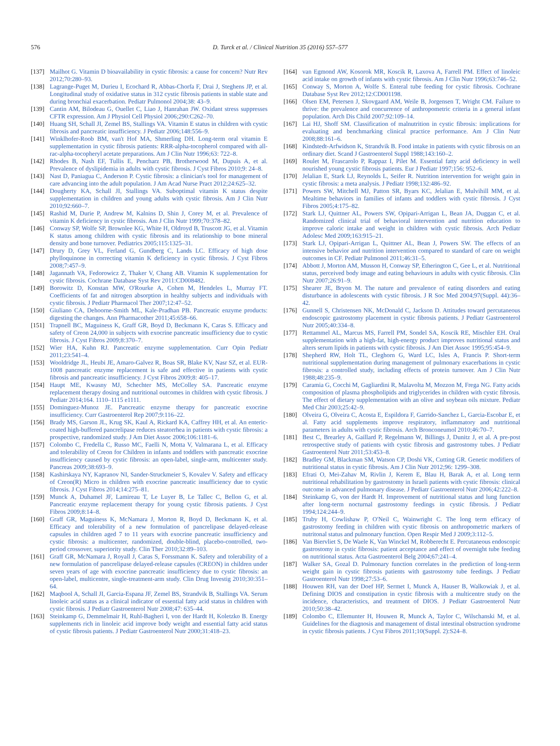576 D. Turck et al. / Clinical Nutrition 35 (2016) 557–577
[137] Mailhot G. Vitamin D bioavailability in cystic fibrosis: a cause for concern? Nutr Rev 2012;70:280–93.
[138] Lagrange-Puget M, Durieu I, Ecochard R, Abbas-Chorfa F, Drai J, Steghens JP, et al. Longitudinal study of oxidative status in 312 cystic fibrosis patients in stable state and during bronchial exacerbation. Pediatr Pulmonol 2004;38: 43–9.
[139] Cantin AM, Bilodeau G, Ouellet C, Liao J, Hanrahan JW. Oxidant stress suppresses CFTR expression. Am J Physiol Cell Physiol 2006;290:C262–70.
[140] Huang SH, Schall JI, Zemel BS, Stallings VA. Vitamin E status in children with cystic fibrosis and pancreatic insufficiency. J Pediatr 2006;148:556–9.
[141] Winklhofer-Roob BM, van't Hof MA, Shmerling DH. Long-term oral vitamin E supplementation in cystic fibrosis patients: RRR-alpha-tocopherol compared with all-rac-alpha-tocopheryl acetate preparations. Am J Clin Nutr 1996;63: 722–8.
[142] Rhodes B, Nash EF, Tullis E, Pencharz PB, Brotherwood M, Dupuis A, et al. Prevalence of dyslipidemia in adults with cystic fibrosis. J Cyst Fibros 2010;9: 24–8.
[143] Nast D, Paniagua C, Anderson P. Cystic fibrosis: a clinician's tool for management of care advancing into the adult population. J Am Acad Nurse Pract 2012;24:625–32.
[144] Dougherty KA, Schall JI, Stallings VA. Suboptimal vitamin K status despite supplementation in children and young adults with cystic fibrosis. Am J Clin Nutr 2010;92:660–7.
[145] Rashid M, Durie P, Andrew M, Kalnins D, Shin J, Corey M, et al. Prevalence of vitamin K deficiency in cystic fibrosis. Am J Clin Nutr 1999;70:378–82.
[146] Conway SP, Wolfe SP, Brownlee KG, White H, Oldroyd B, Truscott JG, et al. Vitamin K status among children with cystic fibrosis and its relationship to bone mineral density and bone turnover. Pediatrics 2005;115:1325–31.
[147] Drury D, Grey VL, Ferland G, Gundberg C, Lands LC. Efficacy of high dose phylloquinone in correcting vitamin K deficiency in cystic fibrosis. J Cyst Fibros 2008;7:457–9.
[148] Jagannath VA, Fedorowicz Z, Thaker V, Chang AB. Vitamin K supplementation for cystic fibrosis. Cochrane Database Syst Rev 2011:CD008482.
[149] Borowitz D, Konstan MW, O'Rourke A, Cohen M, Hendeles L, Murray FT. Coefficients of fat and nitrogen absorption in healthy subjects and individuals with cystic fibrosis. J Pediatr Pharmacol Ther 2007;12:47–52.
[150] Giuliano CA, Dehoorne-Smith ML, Kale-Pradhan PB. Pancreatic enzyme products: digesting the changes. Ann Pharmacother 2011;45:658–66.
[151] Trapnell BC, Maguiness K, Graff GR, Boyd D, Beckmann K, Caras S. Efficacy and safety of Creon 24,000 in subjects with exocrine pancreatic insufficiency due to cystic fibrosis. J Cyst Fibros 2009;8:370–7.
[152] Wier HA, Kuhn RJ. Pancreatic enzyme supplementation. Curr Opin Pediatr 2011;23:541–4.
[153] Wooldridge JL, Heubi JE, Amaro-Galvez R, Boas SR, Blake KV, Nasr SZ, et al. EUR-1008 pancreatic enzyme replacement is safe and effective in patients with cystic fibrosis and pancreatic insufficiency. J Cyst Fibros 2009;8: 405–17.
[154] Haupt ME, Kwasny MJ, Schechter MS, McColley SA. Pancreatic enzyme replacement therapy dosing and nutritional outcomes in children with cystic fibrosis. J Pediatr 2014;164. 1110–1115 e1111.
[155] Dominguez-Munoz JE. Pancreatic enzyme therapy for pancreatic exocrine insufficiency. Curr Gastroenterol Rep 2007;9:116–22.
[156] Brady MS, Garson JL, Krug SK, Kaul A, Rickard KA, Caffrey HH, et al. An enteric-coated high-buffered pancrelipase reduces steatorrhea in patients with cystic fibrosis: a prospective, randomized study. J Am Diet Assoc 2006;106:1181–6.
[157] Colombo C, Fredella C, Russo MC, Faelli N, Motta V, Valmarana L, et al. Efficacy and tolerability of Creon for Children in infants and toddlers with pancreatic exocrine insufficiency caused by cystic fibrosis: an open-label, single-arm, multicenter study. Pancreas 2009;38:693–9.
[158] Kashirskaya NY, Kapranov NI, Sander-Struckmeier S, Kovalev V. Safety and efficacy of Creon(R) Micro in children with exocrine pancreatic insufficiency due to cystic fibrosis. J Cyst Fibros 2014;14:275–81.
[159] Munck A, Duhamel JF, Lamireau T, Le Luyer B, Le Tallec C, Bellon G, et al. Pancreatic enzyme replacement therapy for young cystic fibrosis patients. J Cyst Fibros 2009;8:14–8.
[160] Graff GR, Maguiness K, McNamara J, Morton R, Boyd D, Beckmann K, et al. Efficacy and tolerability of a new formulation of pancrelipase delayed-release capsules in children aged 7 to 11 years with exocrine pancreatic insufficiency and cystic fibrosis: a multicenter, randomized, double-blind, placebo-controlled, two-period crossover, superiority study. Clin Ther 2010;32:89–103.
[161] Graff GR, McNamara J, Royall J, Caras S, Forssmann K. Safety and tolerability of a new formulation of pancrelipase delayed-release capsules (CREON) in children under seven years of age with exocrine pancreatic insufficiency due to cystic fibrosis: an open-label, multicentre, single-treatment-arm study. Clin Drug Investig 2010;30:351–64.
[162] Maqbool A, Schall JI, Garcia-Espana JF, Zemel BS, Strandvik B, Stallings VA. Serum linoleic acid status as a clinical indicator of essential fatty acid status in children with cystic fibrosis. J Pediatr Gastroenterol Nutr 2008;47: 635–44.
[163] Steinkamp G, Demmelmair H, Ruhl-Bagheri I, von der Hardt H, Koletzko B. Energy supplements rich in linoleic acid improve body weight and essential fatty acid status of cystic fibrosis patients. J Pediatr Gastroenterol Nutr 2000;31:418–23.
[164] van Egmond AW, Kosorok MR, Koscik R, Laxova A, Farrell PM. Effect of linoleic acid intake on growth of infants with cystic fibrosis. Am J Clin Nutr 1996;63:746–52.
[165] Conway S, Morton A, Wolfe S. Enteral tube feeding for cystic fibrosis. Cochrane Database Syst Rev 2012;12:CD001198.
[166] Olsen EM, Petersen J, Skovgaard AM, Weile B, Jorgensen T, Wright CM. Failure to thrive: the prevalence and concurrence of anthropometric criteria in a general infant population. Arch Dis Child 2007;92:109–14.
[167] Lai HJ, Shoff SM. Classification of malnutrition in cystic fibrosis: implications for evaluating and benchmarking clinical practice performance. Am J Clin Nutr 2008;88:161–6.
[168] Kindstedt-Arfwidson K, Strandvik B. Food intake in patients with cystic fibrosis on an ordinary diet. Scand J Gastroenterol Suppl 1988;143:160–2.
[169] Roulet M, Frascarolo P, Rappaz I, Pilet M. Essential fatty acid deficiency in well nourished young cystic fibrosis patients. Eur J Pediatr 1997;156: 952–6.
[170] Jelalian E, Stark LJ, Reynolds L, Seifer R. Nutrition intervention for weight gain in cystic fibrosis: a meta analysis. J Pediatr 1998;132:486–92.
[171] Powers SW, Mitchell MJ, Patton SR, Byars KC, Jelalian E, Mulvihill MM, et al. Mealtime behaviors in families of infants and toddlers with cystic fibrosis. J Cyst Fibros 2005;4:175–82.
[172] Stark LJ, Quittner AL, Powers SW, Opipari-Arrigan L, Bean JA, Duggan C, et al. Randomized clinical trial of behavioral intervention and nutrition education to improve caloric intake and weight in children with cystic fibrosis. Arch Pediatr Adolesc Med 2009;163:915–21.
[173] Stark LJ, Opipari-Arrigan L, Quittner AL, Bean J, Powers SW. The effects of an intensive behavior and nutrition intervention compared to standard of care on weight outcomes in CF. Pediatr Pulmonol 2011;46:31–5.
[174] Abbott J, Morton AM, Musson H, Conway SP, Etherington C, Gee L, et al. Nutritional status, perceived body image and eating behaviours in adults with cystic fibrosis. Clin Nutr 2007;26:91–9.
[175] Shearer JE, Bryon M. The nature and prevalence of eating disorders and eating disturbance in adolescents with cystic fibrosis. J R Soc Med 2004;97(Suppl. 44):36–42.
[176] Gunnell S, Christensen NK, McDonald C, Jackson D. Attitudes toward percutaneous endoscopic gastrostomy placement in cystic fibrosis patients. J Pediatr Gastroenterol Nutr 2005;40:334–8.
[177] Rettammel AL, Marcus MS, Farrell PM, Sondel SA, Koscik RE, Mischler EH. Oral supplementation with a high-fat, high-energy product improves nutritional status and alters serum lipids in patients with cystic fibrosis. J Am Diet Assoc 1995;95:454–9.
[178] Shepherd RW, Holt TL, Cleghorn G, Ward LC, Isles A, Francis P. Short-term nutritional supplementation during management of pulmonary exacerbations in cystic fibrosis: a controlled study, including effects of protein turnover. Am J Clin Nutr 1988;48:235–9.
[179] Caramia G, Cocchi M, Gagliardini R, Malavolta M, Mozzon M, Frega NG. Fatty acids composition of plasma phospholipids and triglycerides in children with cystic fibrosis. The effect of dietary supplementation with an olive and soybean oils mixture. Pediatr Med Chir 2003;25:42–9.
[180] Olveira G, Olveira C, Acosta E, Espildora F, Garrido-Sanchez L, Garcia-Escobar E, et al. Fatty acid supplements improve respiratory, inflammatory and nutritional parameters in adults with cystic fibrosis. Arch Bronconeumol 2010;46:70–7.
[181] Best C, Brearley A, Gaillard P, Regelmann W, Billings J, Dunitz J, et al. A pre-post retrospective study of patients with cystic fibrosis and gastrostomy tubes. J Pediatr Gastroenterol Nutr 2011;53:453–8.
[182] Bradley GM, Blackman SM, Watson CP, Doshi VK, Cutting GR. Genetic modifiers of nutritional status in cystic fibrosis. Am J Clin Nutr 2012;96: 1299–308.
[183] Efrati O, Mei-Zahav M, Rivlin J, Kerem E, Blau H, Barak A, et al. Long term nutritional rehabilitation by gastrostomy in Israeli patients with cystic fibrosis: clinical outcome in advanced pulmonary disease. J Pediatr Gastroenterol Nutr 2006;42:222–8.
[184] Steinkamp G, von der Hardt H. Improvement of nutritional status and lung function after long-term nocturnal gastrostomy feedings in cystic fibrosis. J Pediatr 1994;124:244–9.
[185] Truby H, Cowlishaw P, O'Neil C, Wainwright C. The long term efficacy of gastrostomy feeding in children with cystic fibrosis on anthropometric markers of nutritonal status and pulmonary function. Open Respir Med J 2009;3:112–5.
[186] Van Biervliet S, De Waele K, Van Winckel M, Robberecht E. Percutaneous endoscopic gastrostomy in cystic fibrosis: patient acceptance and effect of overnight tube feeding on nutritional status. Acta Gastroenterol Belg 2004;67:241–4.
[187] Walker SA, Gozal D. Pulmonary function correlates in the prediction of long-term weight gain in cystic fibrosis patients with gastrostomy tube feedings. J Pediatr Gastroenterol Nutr 1998;27:53–6.
[188] Houwen RH, van der Doef HP, Sermet I, Munck A, Hauser B, Walkowiak J, et al. Defining DIOS and constipation in cystic fibrosis with a multicentre study on the incidence, characteristics, and treatment of DIOS. J Pediatr Gastroenterol Nutr 2010;50:38–42.
[189] Colombo C, Ellemunter H, Houwen R, Munck A, Taylor C, Wilschanski M, et al. Guidelines for the diagnosis and management of distal intestinal obstruction syndrome in cystic fibrosis patients. J Cyst Fibros 2011;10(Suppl. 2):S24–8.